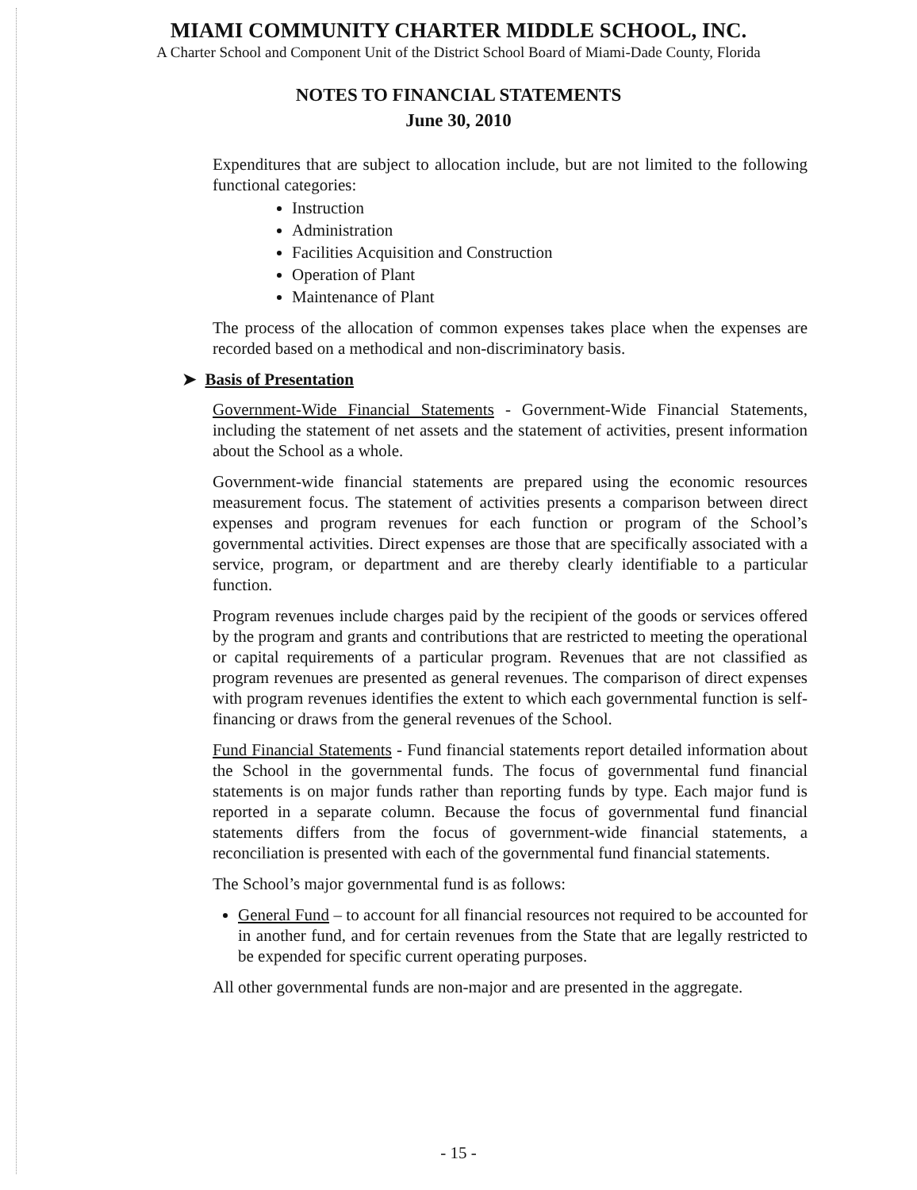MIAMI COMMUNITY CHARTER MIDDLE SCHOOL, INC.
A Charter School and Component Unit of the District School Board of Miami-Dade County, Florida
NOTES TO FINANCIAL STATEMENTS
June 30, 2010
Expenditures that are subject to allocation include, but are not limited to the following functional categories:
Instruction
Administration
Facilities Acquisition and Construction
Operation of Plant
Maintenance of Plant
The process of the allocation of common expenses takes place when the expenses are recorded based on a methodical and non-discriminatory basis.
➤ Basis of Presentation
Government-Wide Financial Statements - Government-Wide Financial Statements, including the statement of net assets and the statement of activities, present information about the School as a whole.
Government-wide financial statements are prepared using the economic resources measurement focus. The statement of activities presents a comparison between direct expenses and program revenues for each function or program of the School’s governmental activities. Direct expenses are those that are specifically associated with a service, program, or department and are thereby clearly identifiable to a particular function.
Program revenues include charges paid by the recipient of the goods or services offered by the program and grants and contributions that are restricted to meeting the operational or capital requirements of a particular program. Revenues that are not classified as program revenues are presented as general revenues. The comparison of direct expenses with program revenues identifies the extent to which each governmental function is self-financing or draws from the general revenues of the School.
Fund Financial Statements - Fund financial statements report detailed information about the School in the governmental funds. The focus of governmental fund financial statements is on major funds rather than reporting funds by type. Each major fund is reported in a separate column. Because the focus of governmental fund financial statements differs from the focus of government-wide financial statements, a reconciliation is presented with each of the governmental fund financial statements.
The School’s major governmental fund is as follows:
General Fund – to account for all financial resources not required to be accounted for in another fund, and for certain revenues from the State that are legally restricted to be expended for specific current operating purposes.
All other governmental funds are non-major and are presented in the aggregate.
- 15 -